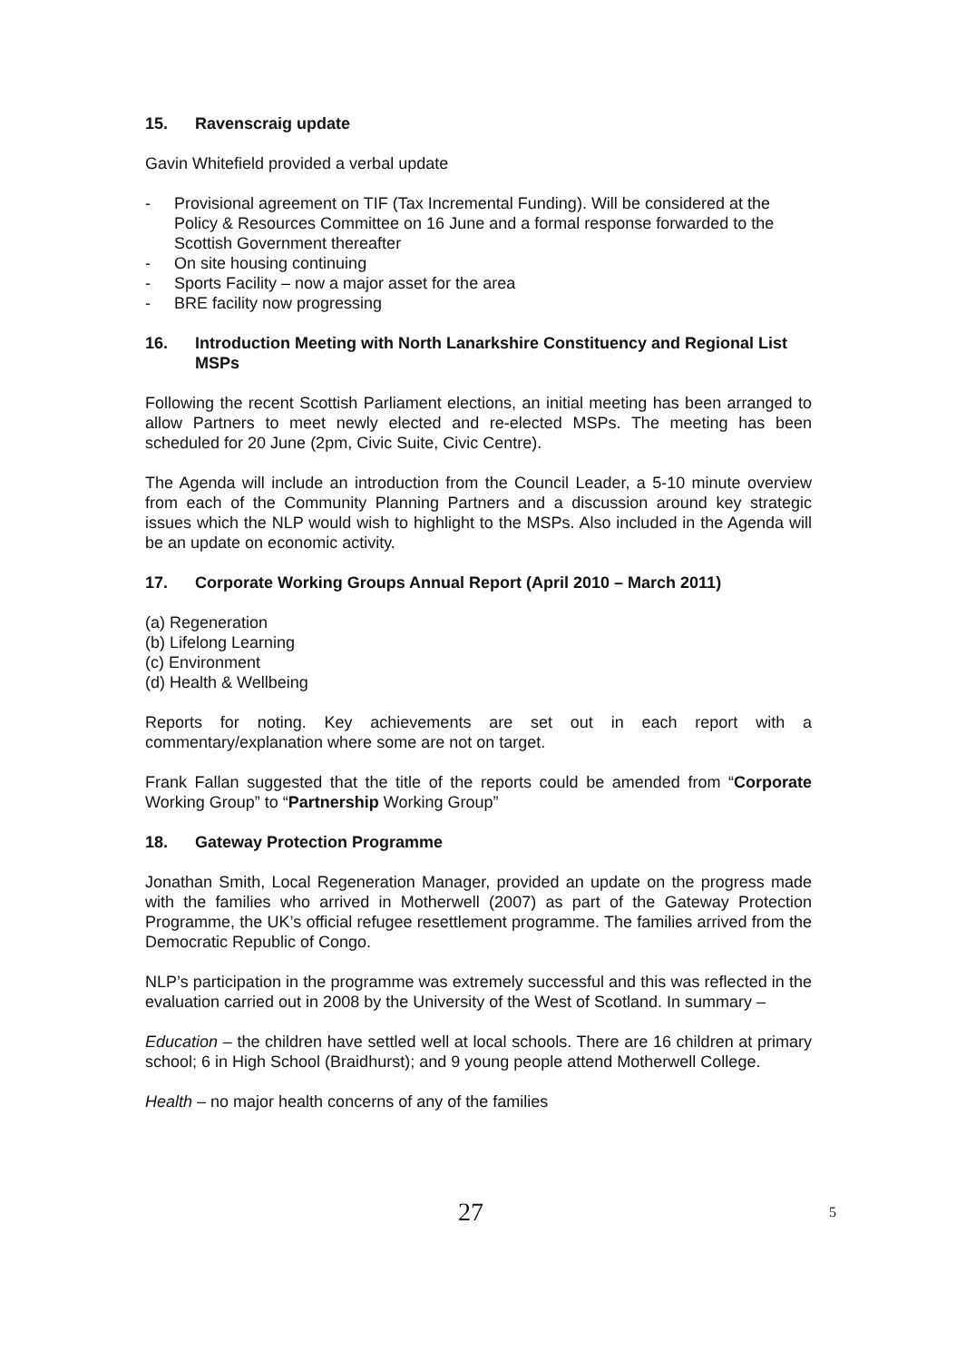15. Ravenscraig update
Gavin Whitefield provided a verbal update
- Provisional agreement on TIF (Tax Incremental Funding). Will be considered at the Policy & Resources Committee on 16 June and a formal response forwarded to the Scottish Government thereafter
- On site housing continuing
- Sports Facility – now a major asset for the area
- BRE facility now progressing
16. Introduction Meeting with North Lanarkshire Constituency and Regional List MSPs
Following the recent Scottish Parliament elections, an initial meeting has been arranged to allow Partners to meet newly elected and re-elected MSPs. The meeting has been scheduled for 20 June (2pm, Civic Suite, Civic Centre).
The Agenda will include an introduction from the Council Leader, a 5-10 minute overview from each of the Community Planning Partners and a discussion around key strategic issues which the NLP would wish to highlight to the MSPs. Also included in the Agenda will be an update on economic activity.
17. Corporate Working Groups Annual Report (April 2010 – March 2011)
(a) Regeneration
(b) Lifelong Learning
(c) Environment
(d) Health & Wellbeing
Reports for noting. Key achievements are set out in each report with a commentary/explanation where some are not on target.
Frank Fallan suggested that the title of the reports could be amended from “Corporate Working Group” to “Partnership Working Group”
18. Gateway Protection Programme
Jonathan Smith, Local Regeneration Manager, provided an update on the progress made with the families who arrived in Motherwell (2007) as part of the Gateway Protection Programme, the UK’s official refugee resettlement programme. The families arrived from the Democratic Republic of Congo.
NLP’s participation in the programme was extremely successful and this was reflected in the evaluation carried out in 2008 by the University of the West of Scotland. In summary –
Education – the children have settled well at local schools. There are 16 children at primary school; 6 in High School (Braidhurst); and 9 young people attend Motherwell College.
Health – no major health concerns of any of the families
27 5